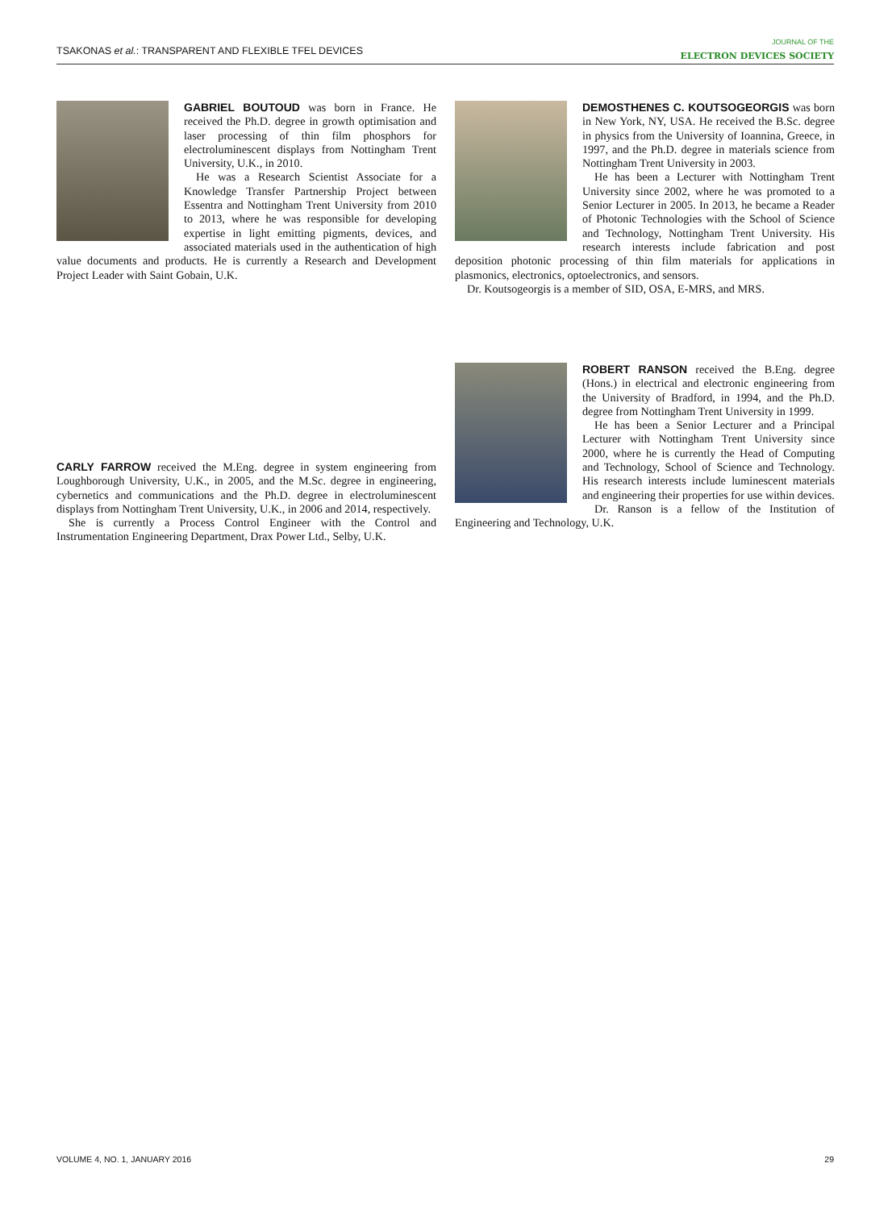TSAKONAS et al.: TRANSPARENT AND FLEXIBLE TFEL DEVICES
JOURNAL OF THE
ELECTRON DEVICES SOCIETY
GABRIEL BOUTOUD was born in France. He received the Ph.D. degree in growth optimisation and laser processing of thin film phosphors for electroluminescent displays from Nottingham Trent University, U.K., in 2010.
He was a Research Scientist Associate for a Knowledge Transfer Partnership Project between Essentra and Nottingham Trent University from 2010 to 2013, where he was responsible for developing expertise in light emitting pigments, devices, and associated materials used in the authentication of high value documents and products. He is currently a Research and Development Project Leader with Saint Gobain, U.K.
CARLY FARROW received the M.Eng. degree in system engineering from Loughborough University, U.K., in 2005, and the M.Sc. degree in engineering, cybernetics and communications and the Ph.D. degree in electroluminescent displays from Nottingham Trent University, U.K., in 2006 and 2014, respectively.
She is currently a Process Control Engineer with the Control and Instrumentation Engineering Department, Drax Power Ltd., Selby, U.K.
DEMOSTHENES C. KOUTSOGEORGIS was born in New York, NY, USA. He received the B.Sc. degree in physics from the University of Ioannina, Greece, in 1997, and the Ph.D. degree in materials science from Nottingham Trent University in 2003.
He has been a Lecturer with Nottingham Trent University since 2002, where he was promoted to a Senior Lecturer in 2005. In 2013, he became a Reader of Photonic Technologies with the School of Science and Technology, Nottingham Trent University. His research interests include fabrication and post deposition photonic processing of thin film materials for applications in plasmonics, electronics, optoelectronics, and sensors.
Dr. Koutsogeorgis is a member of SID, OSA, E-MRS, and MRS.
ROBERT RANSON received the B.Eng. degree (Hons.) in electrical and electronic engineering from the University of Bradford, in 1994, and the Ph.D. degree from Nottingham Trent University in 1999.
He has been a Senior Lecturer and a Principal Lecturer with Nottingham Trent University since 2000, where he is currently the Head of Computing and Technology, School of Science and Technology. His research interests include luminescent materials and engineering their properties for use within devices.
Dr. Ranson is a fellow of the Institution of Engineering and Technology, U.K.
VOLUME 4, NO. 1, JANUARY 2016 29